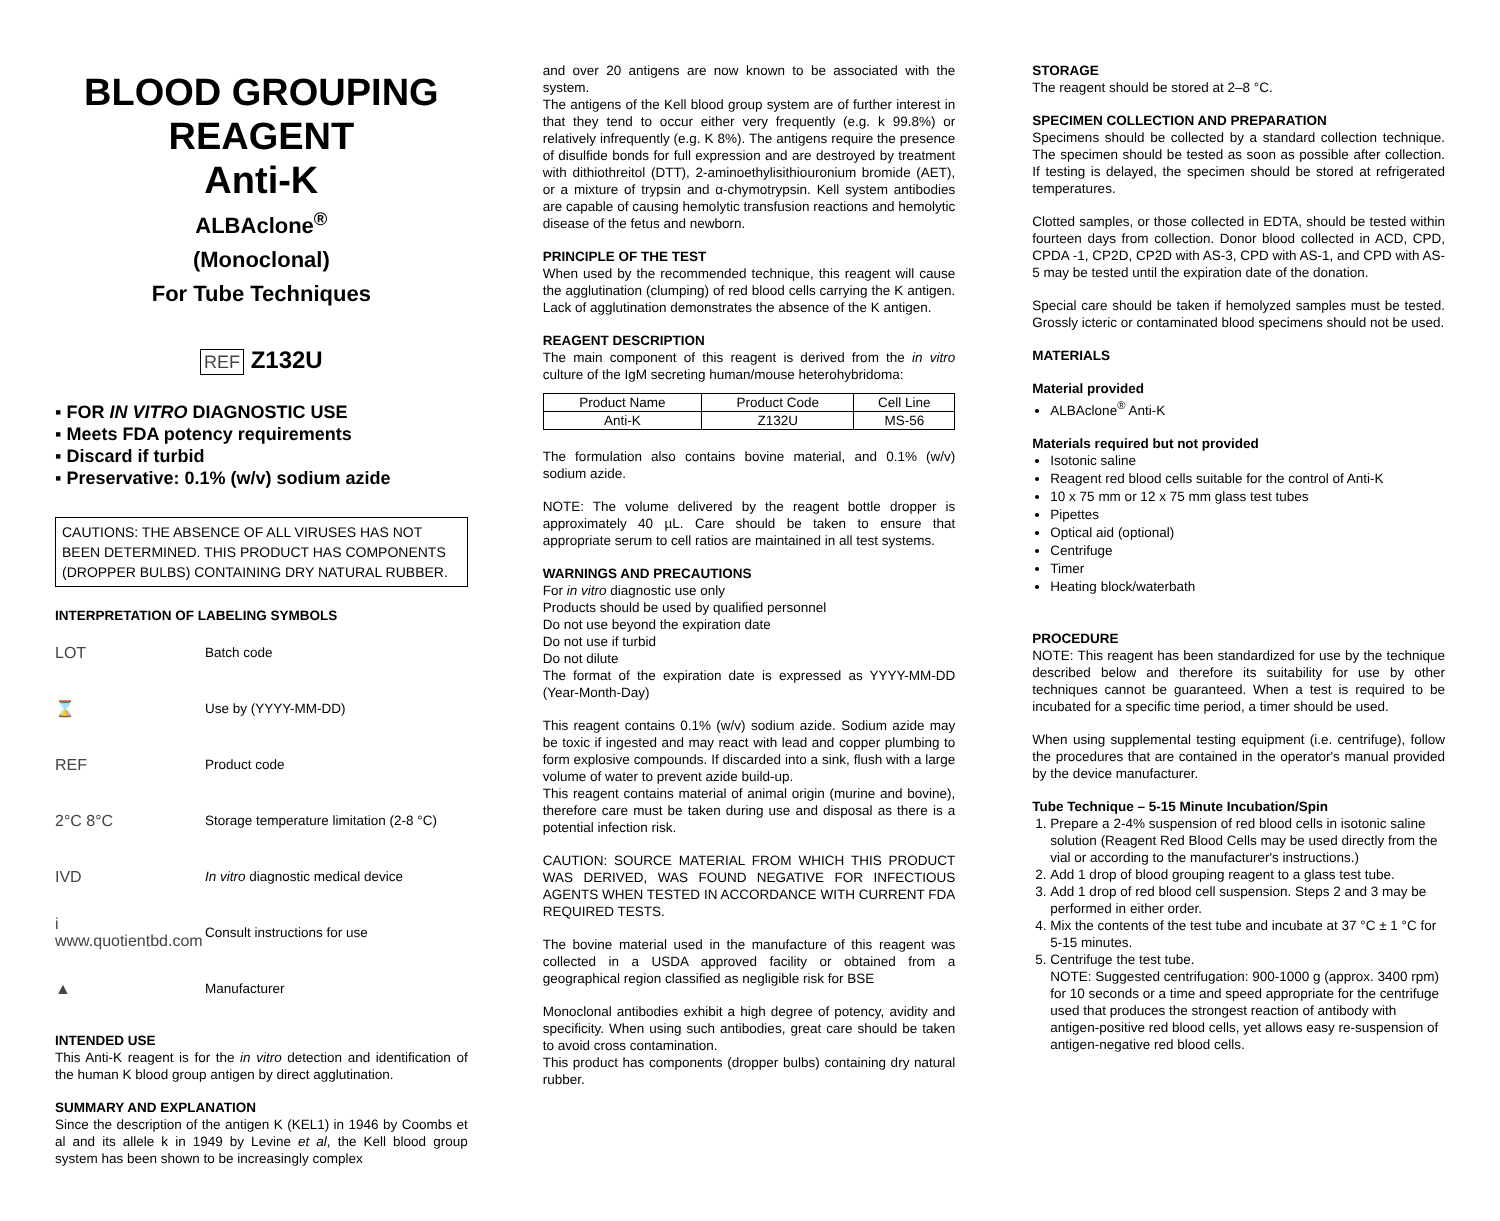BLOOD GROUPING REAGENT
Anti-K
ALBAclone<sup>®</sup>
(Monoclonal)
For Tube Techniques
REF Z132U
▪ FOR IN VITRO DIAGNOSTIC USE
▪ Meets FDA potency requirements
▪ Discard if turbid
▪ Preservative: 0.1% (w/v) sodium azide
CAUTIONS: THE ABSENCE OF ALL VIRUSES HAS NOT BEEN DETERMINED. THIS PRODUCT HAS COMPONENTS (DROPPER BULBS) CONTAINING DRY NATURAL RUBBER.
INTERPRETATION OF LABELING SYMBOLS
LOT
Batch code
⌛
Use by (YYYY-MM-DD)
REF
Product code
2°C 8°C
Storage temperature limitation (2-8 °C)
IVD
In vitro diagnostic medical device
i www.quotientbd.com
Consult instructions for use
▲
Manufacturer
INTENDED USE
This Anti-K reagent is for the in vitro detection and identification of the human K blood group antigen by direct agglutination.
SUMMARY AND EXPLANATION
Since the description of the antigen K (KEL1) in 1946 by Coombs et al and its allele k in 1949 by Levine et al, the Kell blood group system has been shown to be increasingly complex
and over 20 antigens are now known to be associated with the system.
The antigens of the Kell blood group system are of further interest in that they tend to occur either very frequently (e.g. k 99.8%) or relatively infrequently (e.g. K 8%). The antigens require the presence of disulfide bonds for full expression and are destroyed by treatment with dithiothreitol (DTT), 2-aminoethylisithiouronium bromide (AET), or a mixture of trypsin and α-chymotrypsin. Kell system antibodies are capable of causing hemolytic transfusion reactions and hemolytic disease of the fetus and newborn.
PRINCIPLE OF THE TEST
When used by the recommended technique, this reagent will cause the agglutination (clumping) of red blood cells carrying the K antigen. Lack of agglutination demonstrates the absence of the K antigen.
REAGENT DESCRIPTION
The main component of this reagent is derived from the in vitro culture of the IgM secreting human/mouse heterohybridoma:
| Product Name | Product Code | Cell Line |
| --- | --- | --- |
| Anti-K | Z132U | MS-56 |
The formulation also contains bovine material, and 0.1% (w/v) sodium azide.
NOTE: The volume delivered by the reagent bottle dropper is approximately 40 µL. Care should be taken to ensure that appropriate serum to cell ratios are maintained in all test systems.
WARNINGS AND PRECAUTIONS
For in vitro diagnostic use only
Products should be used by qualified personnel
Do not use beyond the expiration date
Do not use if turbid
Do not dilute
The format of the expiration date is expressed as YYYY-MM-DD (Year-Month-Day)
This reagent contains 0.1% (w/v) sodium azide. Sodium azide may be toxic if ingested and may react with lead and copper plumbing to form explosive compounds. If discarded into a sink, flush with a large volume of water to prevent azide build-up.
This reagent contains material of animal origin (murine and bovine), therefore care must be taken during use and disposal as there is a potential infection risk.
CAUTION: SOURCE MATERIAL FROM WHICH THIS PRODUCT WAS DERIVED, WAS FOUND NEGATIVE FOR INFECTIOUS AGENTS WHEN TESTED IN ACCORDANCE WITH CURRENT FDA REQUIRED TESTS.
The bovine material used in the manufacture of this reagent was collected in a USDA approved facility or obtained from a geographical region classified as negligible risk for BSE
Monoclonal antibodies exhibit a high degree of potency, avidity and specificity. When using such antibodies, great care should be taken to avoid cross contamination.
This product has components (dropper bulbs) containing dry natural rubber.
STORAGE
The reagent should be stored at 2–8 °C.
SPECIMEN COLLECTION AND PREPARATION
Specimens should be collected by a standard collection technique. The specimen should be tested as soon as possible after collection. If testing is delayed, the specimen should be stored at refrigerated temperatures.
Clotted samples, or those collected in EDTA, should be tested within fourteen days from collection. Donor blood collected in ACD, CPD, CPDA -1, CP2D, CP2D with AS-3, CPD with AS-1, and CPD with AS-5 may be tested until the expiration date of the donation.
Special care should be taken if hemolyzed samples must be tested. Grossly icteric or contaminated blood specimens should not be used.
MATERIALS
Material provided
ALBAclone<sup>®</sup> Anti-K
Materials required but not provided
Isotonic saline
Reagent red blood cells suitable for the control of Anti-K
10 x 75 mm or 12 x 75 mm glass test tubes
Pipettes
Optical aid (optional)
Centrifuge
Timer
Heating block/waterbath
PROCEDURE
NOTE: This reagent has been standardized for use by the technique described below and therefore its suitability for use by other techniques cannot be guaranteed. When a test is required to be incubated for a specific time period, a timer should be used.
When using supplemental testing equipment (i.e. centrifuge), follow the procedures that are contained in the operator's manual provided by the device manufacturer.
Tube Technique – 5-15 Minute Incubation/Spin
1. Prepare a 2-4% suspension of red blood cells in isotonic saline solution (Reagent Red Blood Cells may be used directly from the vial or according to the manufacturer's instructions.)
2. Add 1 drop of blood grouping reagent to a glass test tube.
3. Add 1 drop of red blood cell suspension. Steps 2 and 3 may be performed in either order.
4. Mix the contents of the test tube and incubate at 37 °C ± 1 °C for 5-15 minutes.
5. Centrifuge the test tube.
NOTE: Suggested centrifugation: 900-1000 g (approx. 3400 rpm) for 10 seconds or a time and speed appropriate for the centrifuge used that produces the strongest reaction of antibody with antigen-positive red blood cells, yet allows easy re-suspension of antigen-negative red blood cells.